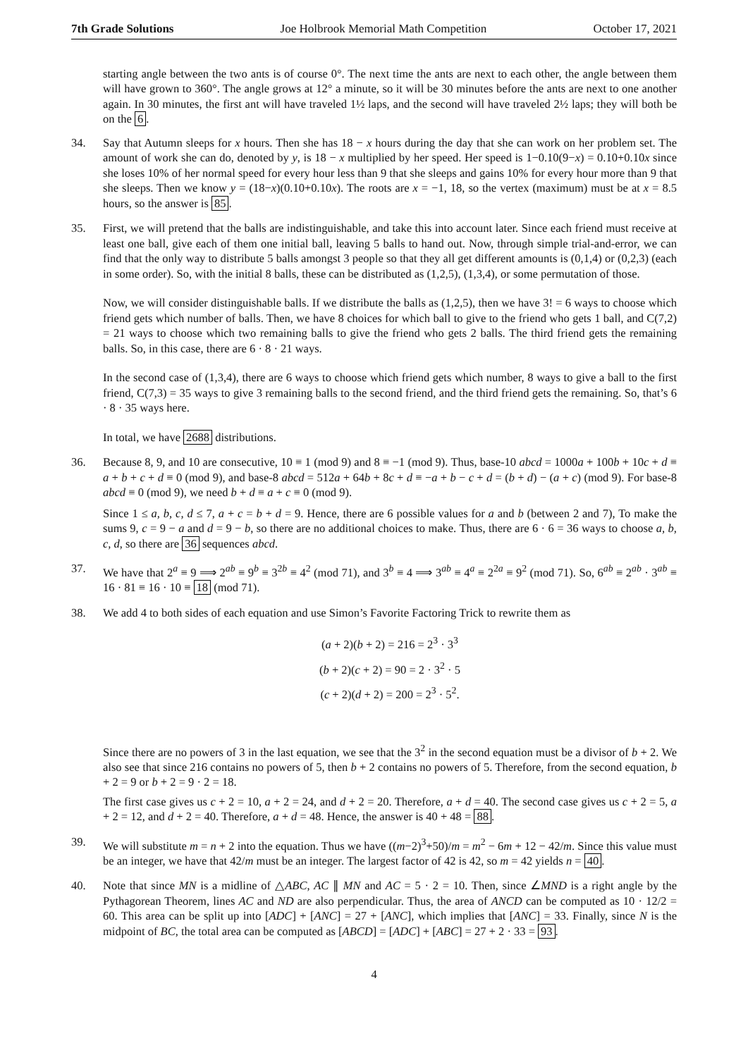7th Grade Solutions Joe Holbrook Memorial Math Competition October 17, 2021
starting angle between the two ants is of course 0°. The next time the ants are next to each other, the angle between them will have grown to 360°. The angle grows at 12° a minute, so it will be 30 minutes before the ants are next to one another again. In 30 minutes, the first ant will have traveled 1½ laps, and the second will have traveled 2½ laps; they will both be on the 6.
34. Say that Autumn sleeps for x hours. Then she has 18 − x hours during the day that she can work on her problem set. The amount of work she can do, denoted by y, is 18 − x multiplied by her speed. Her speed is 1−0.10(9−x) = 0.10+0.10x since she loses 10% of her normal speed for every hour less than 9 that she sleeps and gains 10% for every hour more than 9 that she sleeps. Then we know y = (18−x)(0.10+0.10x). The roots are x = −1, 18, so the vertex (maximum) must be at x = 8.5 hours, so the answer is 85.
35. First, we will pretend that the balls are indistinguishable, and take this into account later. Since each friend must receive at least one ball, give each of them one initial ball, leaving 5 balls to hand out. Now, through simple trial-and-error, we can find that the only way to distribute 5 balls amongst 3 people so that they all get different amounts is (0,1,4) or (0,2,3) (each in some order). So, with the initial 8 balls, these can be distributed as (1,2,5), (1,3,4), or some permutation of those.
Now, we will consider distinguishable balls. If we distribute the balls as (1,2,5), then we have 3! = 6 ways to choose which friend gets which number of balls. Then, we have 8 choices for which ball to give to the friend who gets 1 ball, and C(7,2) = 21 ways to choose which two remaining balls to give the friend who gets 2 balls. The third friend gets the remaining balls. So, in this case, there are 6 · 8 · 21 ways.
In the second case of (1,3,4), there are 6 ways to choose which friend gets which number, 8 ways to give a ball to the first friend, C(7,3) = 35 ways to give 3 remaining balls to the second friend, and the third friend gets the remaining. So, that’s 6 · 8 · 35 ways here.
In total, we have 2688 distributions.
36. Because 8, 9, and 10 are consecutive, 10 ≡ 1 (mod 9) and 8 ≡ −1 (mod 9). Thus, base-10 abcd = 1000a + 100b + 10c + d ≡ a + b + c + d ≡ 0 (mod 9), and base-8 abcd = 512a + 64b + 8c + d ≡ −a + b − c + d = (b + d) − (a + c) (mod 9). For base-8 abcd ≡ 0 (mod 9), we need b + d ≡ a + c ≡ 0 (mod 9).
Since 1 ≤ a, b, c, d ≤ 7, a + c = b + d = 9. Hence, there are 6 possible values for a and b (between 2 and 7), To make the sums 9, c = 9 − a and d = 9 − b, so there are no additional choices to make. Thus, there are 6 · 6 = 36 ways to choose a, b, c, d, so there are 36 sequences abcd.
37. We have that 2<sup>a</sup> ≡ 9 ⟹ 2<sup>ab</sup> ≡ 9<sup>b</sup> ≡ 3<sup>2b</sup> ≡ 4<sup>2</sup> (mod 71), and 3<sup>b</sup> ≡ 4 ⟹ 3<sup>ab</sup> ≡ 4<sup>a</sup> ≡ 2<sup>2a</sup> ≡ 9<sup>2</sup> (mod 71). So, 6<sup>ab</sup> ≡ 2<sup>ab</sup> · 3<sup>ab</sup> ≡ 16 · 81 ≡ 16 · 10 ≡ 18 (mod 71).
38. We add 4 to both sides of each equation and use Simon’s Favorite Factoring Trick to rewrite them as
(a + 2)(b + 2) = 216 = 2<sup>3</sup> · 3<sup>3</sup>
(b + 2)(c + 2) = 90 = 2 · 3<sup>2</sup> · 5
(c + 2)(d + 2) = 200 = 2<sup>3</sup> · 5<sup>2</sup>.
Since there are no powers of 3 in the last equation, we see that the 3<sup>2</sup> in the second equation must be a divisor of b + 2. We also see that since 216 contains no powers of 5, then b + 2 contains no powers of 5. Therefore, from the second equation, b + 2 = 9 or b + 2 = 9 · 2 = 18.
The first case gives us c + 2 = 10, a + 2 = 24, and d + 2 = 20. Therefore, a + d = 40. The second case gives us c + 2 = 5, a + 2 = 12, and d + 2 = 40. Therefore, a + d = 48. Hence, the answer is 40 + 48 = 88.
39. We will substitute m = n + 2 into the equation. Thus we have ((m−2)<sup>3</sup>+50)/m = m<sup>2</sup> − 6m + 12 − 42/m. Since this value must be an integer, we have that 42/m must be an integer. The largest factor of 42 is 42, so m = 42 yields n = 40.
40. Note that since MN is a midline of △ABC, AC ∥ MN and AC = 5 · 2 = 10. Then, since ∠MND is a right angle by the Pythagorean Theorem, lines AC and ND are also perpendicular. Thus, the area of ANCD can be computed as 10 · 12/2 = 60. This area can be split up into [ADC] + [ANC] = 27 + [ANC], which implies that [ANC] = 33. Finally, since N is the midpoint of BC, the total area can be computed as [ABCD] = [ADC] + [ABC] = 27 + 2 · 33 = 93.
4